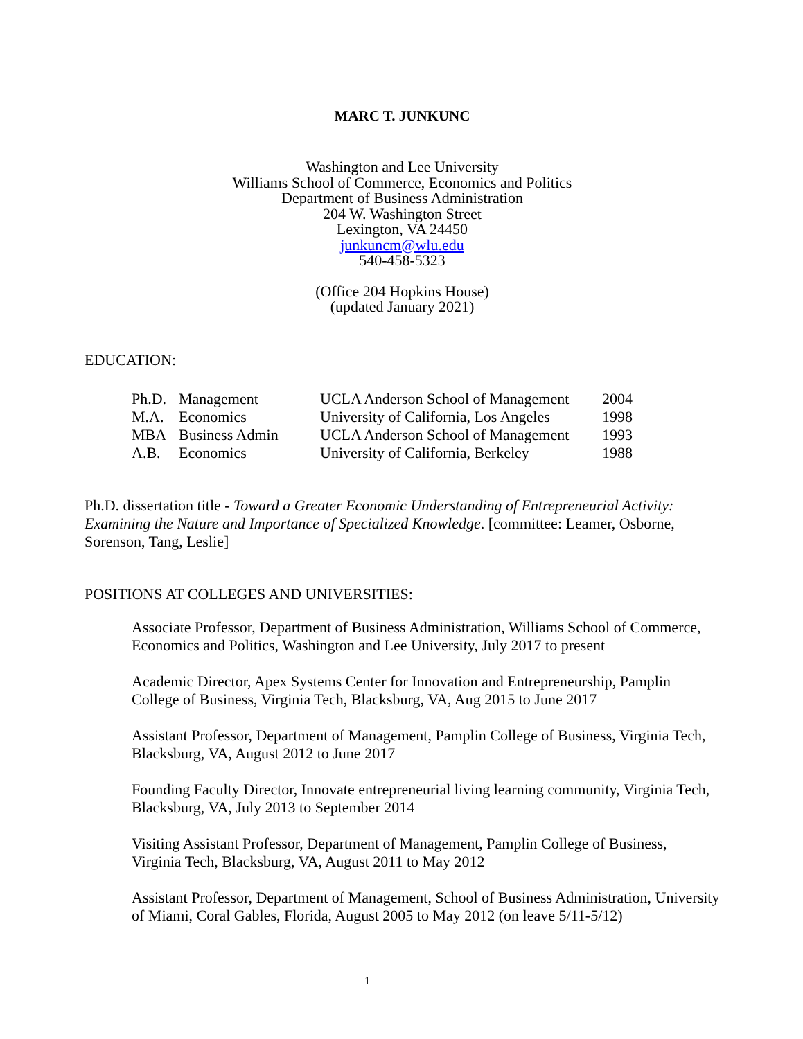MARC T. JUNKUNC
Washington and Lee University
Williams School of Commerce, Economics and Politics
Department of Business Administration
204 W. Washington Street
Lexington, VA 24450
junkuncm@wlu.edu
540-458-5323
(Office 204 Hopkins House)
(updated January 2021)
EDUCATION:
| Ph.D. | Management | UCLA Anderson School of Management | 2004 |
| M.A. | Economics | University of California, Los Angeles | 1998 |
| MBA | Business Admin | UCLA Anderson School of Management | 1993 |
| A.B. | Economics | University of California, Berkeley | 1988 |
Ph.D. dissertation title - Toward a Greater Economic Understanding of Entrepreneurial Activity: Examining the Nature and Importance of Specialized Knowledge. [committee: Leamer, Osborne, Sorenson, Tang, Leslie]
POSITIONS AT COLLEGES AND UNIVERSITIES:
Associate Professor, Department of Business Administration, Williams School of Commerce, Economics and Politics, Washington and Lee University, July 2017 to present
Academic Director, Apex Systems Center for Innovation and Entrepreneurship, Pamplin College of Business, Virginia Tech, Blacksburg, VA, Aug 2015 to June 2017
Assistant Professor, Department of Management, Pamplin College of Business, Virginia Tech, Blacksburg, VA, August 2012 to June 2017
Founding Faculty Director, Innovate entrepreneurial living learning community, Virginia Tech, Blacksburg, VA, July 2013 to September 2014
Visiting Assistant Professor, Department of Management, Pamplin College of Business, Virginia Tech, Blacksburg, VA, August 2011 to May 2012
Assistant Professor, Department of Management, School of Business Administration, University of Miami, Coral Gables, Florida, August 2005 to May 2012 (on leave 5/11-5/12)
1